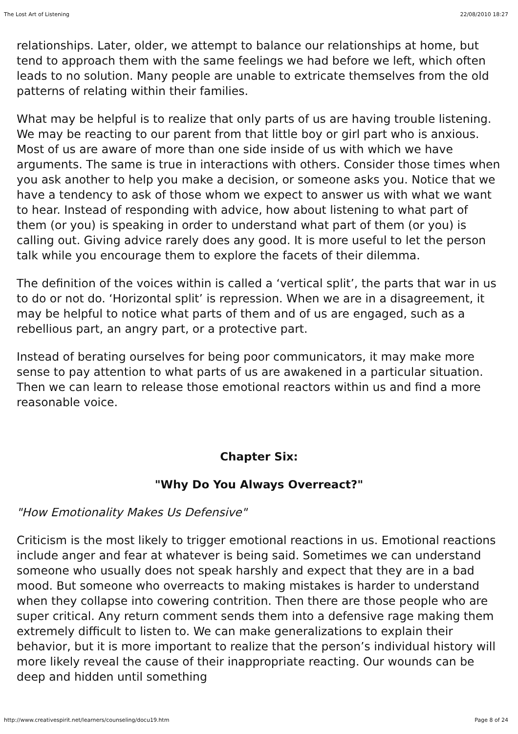The Lost Art of Listening 22/08/2010 18:27
relationships. Later, older, we attempt to balance our relationships at home, but tend to approach them with the same feelings we had before we left, which often leads to no solution. Many people are unable to extricate themselves from the old patterns of relating within their families.
What may be helpful is to realize that only parts of us are having trouble listening. We may be reacting to our parent from that little boy or girl part who is anxious. Most of us are aware of more than one side inside of us with which we have arguments. The same is true in interactions with others. Consider those times when you ask another to help you make a decision, or someone asks you. Notice that we have a tendency to ask of those whom we expect to answer us with what we want to hear. Instead of responding with advice, how about listening to what part of them (or you) is speaking in order to understand what part of them (or you) is calling out. Giving advice rarely does any good. It is more useful to let the person talk while you encourage them to explore the facets of their dilemma.
The definition of the voices within is called a ‘vertical split’, the parts that war in us to do or not do. ‘Horizontal split’ is repression. When we are in a disagreement, it may be helpful to notice what parts of them and of us are engaged, such as a rebellious part, an angry part, or a protective part.
Instead of berating ourselves for being poor communicators, it may make more sense to pay attention to what parts of us are awakened in a particular situation. Then we can learn to release those emotional reactors within us and find a more reasonable voice.
Chapter Six:
"Why Do You Always Overreact?"
"How Emotionality Makes Us Defensive"
Criticism is the most likely to trigger emotional reactions in us. Emotional reactions include anger and fear at whatever is being said. Sometimes we can understand someone who usually does not speak harshly and expect that they are in a bad mood. But someone who overreacts to making mistakes is harder to understand when they collapse into cowering contrition. Then there are those people who are super critical. Any return comment sends them into a defensive rage making them extremely difficult to listen to. We can make generalizations to explain their behavior, but it is more important to realize that the person’s individual history will more likely reveal the cause of their inappropriate reacting. Our wounds can be deep and hidden until something
http://www.creativespirit.net/learners/counseling/docu19.htm Page 8 of 24